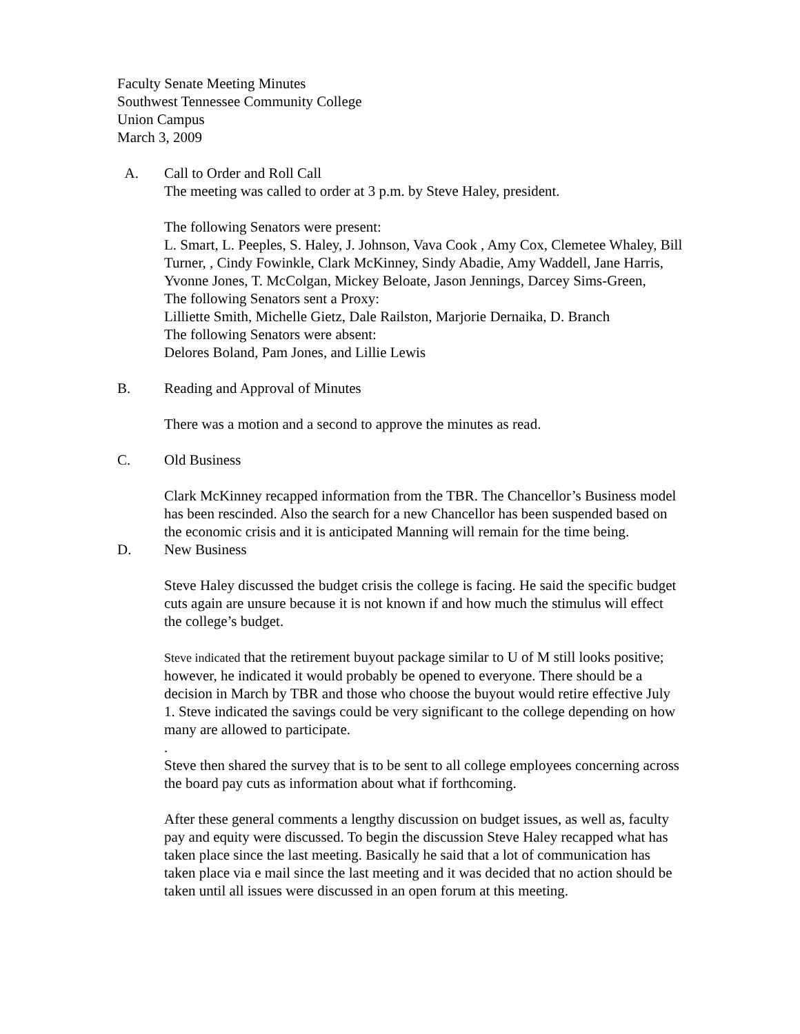Faculty Senate Meeting Minutes
Southwest Tennessee Community College
Union Campus
March 3, 2009
A. Call to Order and Roll Call
The meeting was called to order at 3 p.m. by Steve Haley, president.
The following Senators were present:
L. Smart, L. Peeples, S. Haley, J. Johnson, Vava Cook , Amy Cox, Clemetee Whaley, Bill Turner, , Cindy Fowinkle, Clark McKinney, Sindy Abadie, Amy Waddell, Jane Harris, Yvonne Jones, T. McColgan, Mickey Beloate, Jason Jennings, Darcey Sims-Green,
The following Senators sent a Proxy:
Lilliette Smith, Michelle Gietz, Dale Railston, Marjorie Dernaika, D. Branch
The following Senators were absent:
Delores Boland, Pam Jones, and Lillie Lewis
B. Reading and Approval of Minutes
There was a motion and a second to approve the minutes as read.
C. Old Business
Clark McKinney recapped information from the TBR. The Chancellor’s Business model has been rescinded. Also the search for a new Chancellor has been suspended based on the economic crisis and it is anticipated Manning will remain for the time being.
D. New Business
Steve Haley discussed the budget crisis the college is facing. He said the specific budget cuts again are unsure because it is not known if and how much the stimulus will effect the college’s budget.
Steve indicated that the retirement buyout package similar to U of M still looks positive; however, he indicated it would probably be opened to everyone. There should be a decision in March by TBR and those who choose the buyout would retire effective July 1. Steve indicated the savings could be very significant to the college depending on how many are allowed to participate.
.
Steve then shared the survey that is to be sent to all college employees concerning across the board pay cuts as information about what if forthcoming.
After these general comments a lengthy discussion on budget issues, as well as, faculty pay and equity were discussed. To begin the discussion Steve Haley recapped what has taken place since the last meeting. Basically he said that a lot of communication has taken place via e mail since the last meeting and it was decided that no action should be taken until all issues were discussed in an open forum at this meeting.